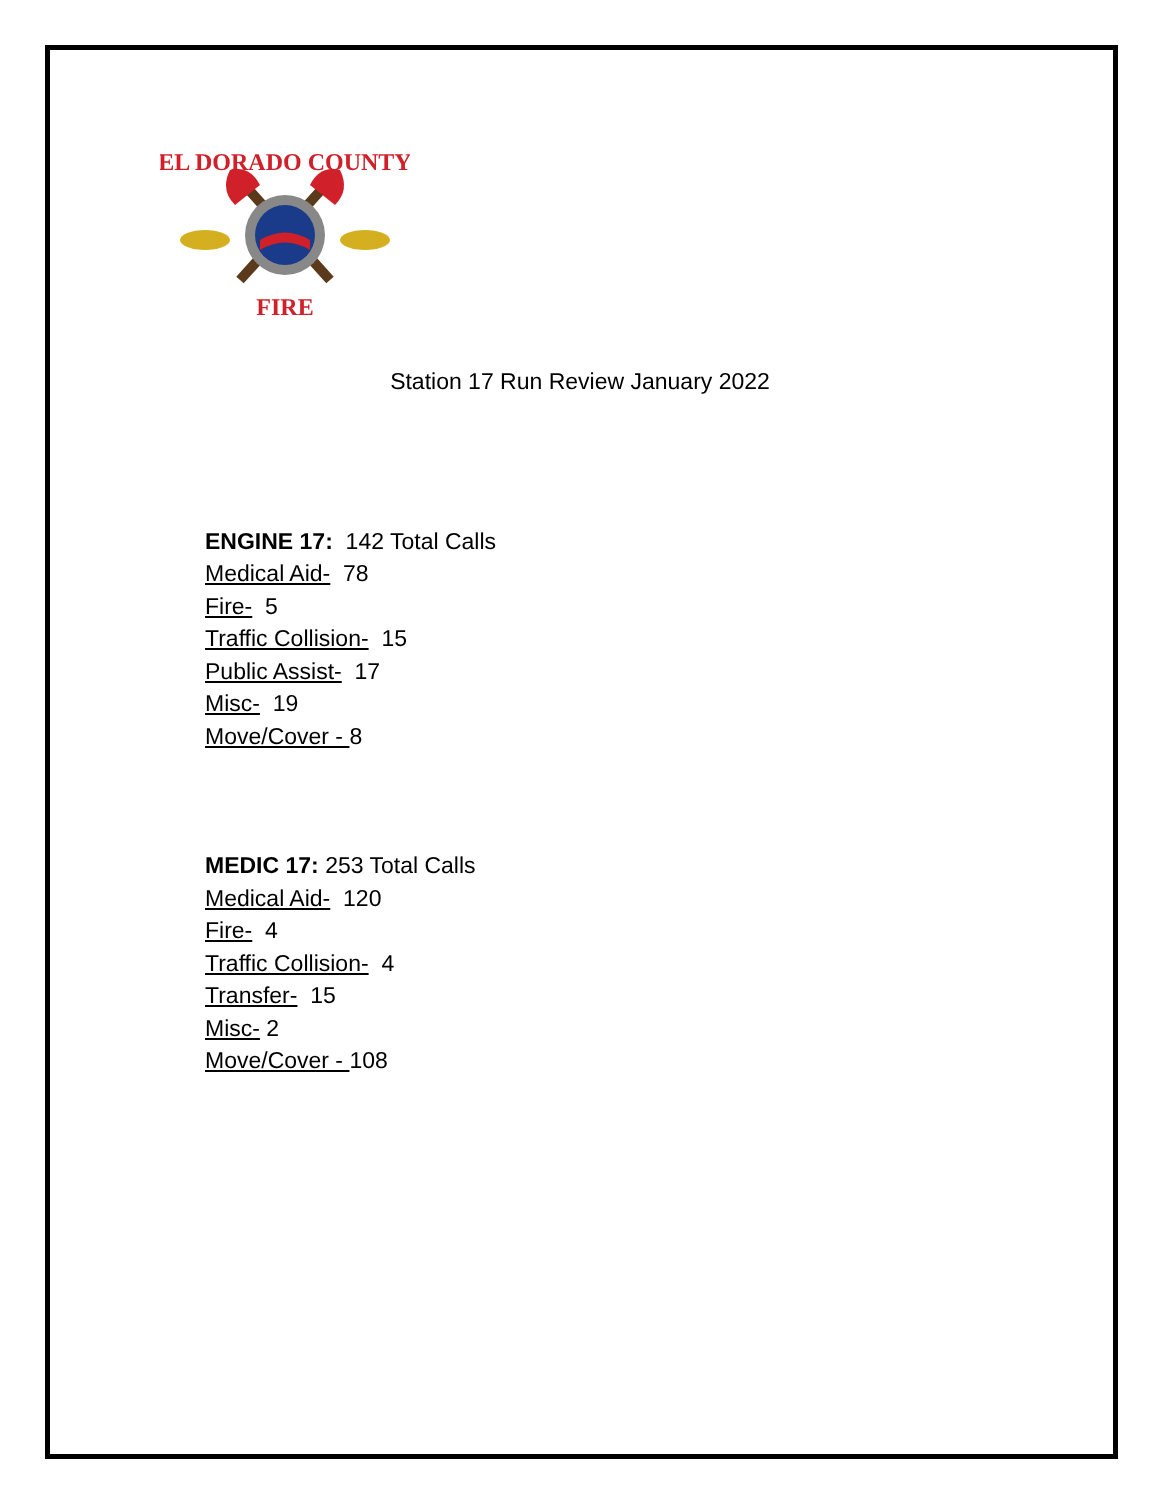EL DORADO COUNTY
FIRE
Station 17 Run Review January 2022
ENGINE 17: 142 Total Calls
Medical Aid- 78
Fire- 5
Traffic Collision- 15
Public Assist- 17
Misc- 19
Move/Cover - 8
MEDIC 17: 253 Total Calls
Medical Aid- 120
Fire- 4
Traffic Collision- 4
Transfer- 15
Misc- 2
Move/Cover - 108